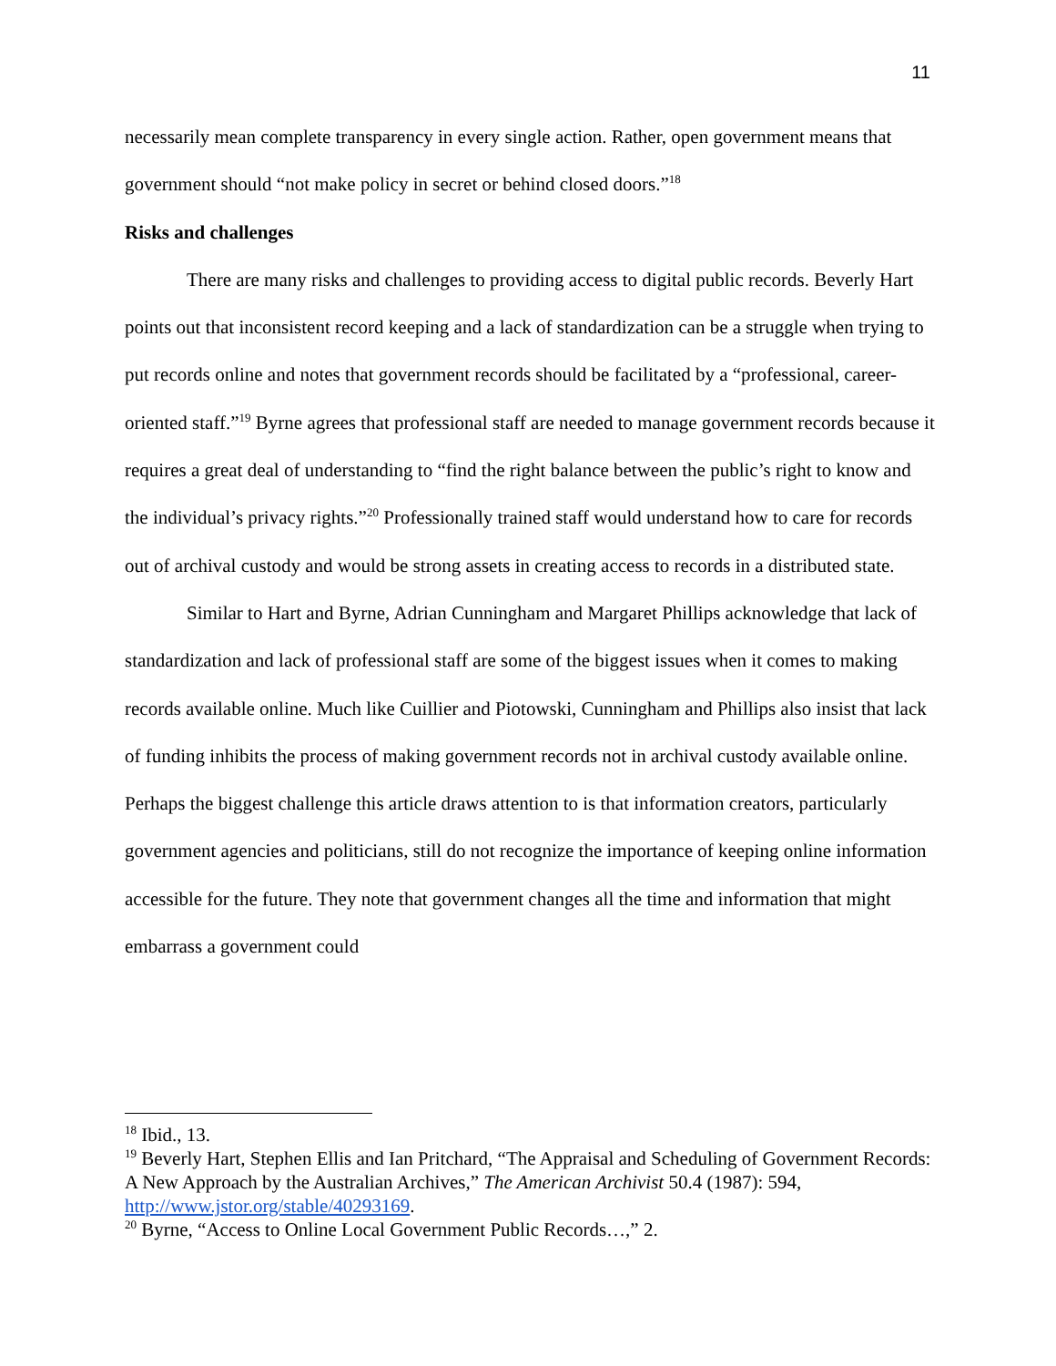11
necessarily mean complete transparency in every single action. Rather, open government means that government should “not make policy in secret or behind closed doors.”<sup>18</sup>
Risks and challenges
There are many risks and challenges to providing access to digital public records. Beverly Hart points out that inconsistent record keeping and a lack of standardization can be a struggle when trying to put records online and notes that government records should be facilitated by a “professional, career-oriented staff.”<sup>19</sup> Byrne agrees that professional staff are needed to manage government records because it requires a great deal of understanding to “find the right balance between the public’s right to know and the individual’s privacy rights.”<sup>20</sup> Professionally trained staff would understand how to care for records out of archival custody and would be strong assets in creating access to records in a distributed state.
Similar to Hart and Byrne, Adrian Cunningham and Margaret Phillips acknowledge that lack of standardization and lack of professional staff are some of the biggest issues when it comes to making records available online. Much like Cuillier and Piotowski, Cunningham and Phillips also insist that lack of funding inhibits the process of making government records not in archival custody available online. Perhaps the biggest challenge this article draws attention to is that information creators, particularly government agencies and politicians, still do not recognize the importance of keeping online information accessible for the future. They note that government changes all the time and information that might embarrass a government could
<sup>18</sup> Ibid., 13.
<sup>19</sup> Beverly Hart, Stephen Ellis and Ian Pritchard, “The Appraisal and Scheduling of Government Records: A New Approach by the Australian Archives,” The American Archivist 50.4 (1987): 594, http://www.jstor.org/stable/40293169.
<sup>20</sup> Byrne, “Access to Online Local Government Public Records…,” 2.